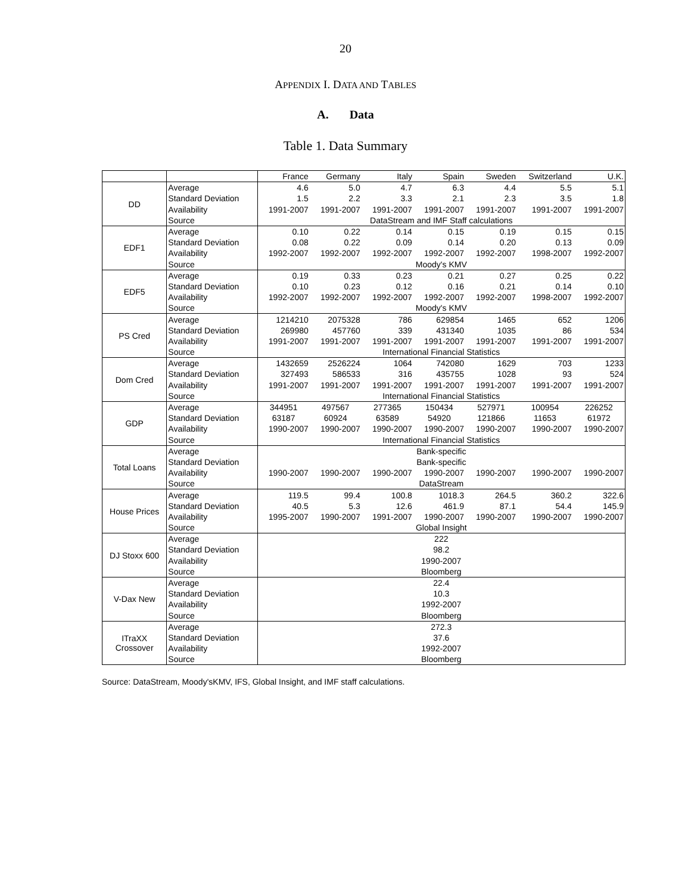20
APPENDIX I. DATA AND TABLES
A. Data
Table 1. Data Summary
| | | France | Germany | Italy | Spain | Sweden | Switzerland | U.K. |
| --- | --- | --- | --- | --- | --- | --- | --- | --- |
| DD | Average | 4.6 | 5.0 | 4.7 | 6.3 | 4.4 | 5.5 | 5.1 |
| | Standard Deviation | 1.5 | 2.2 | 3.3 | 2.1 | 2.3 | 3.5 | 1.8 |
| | Availability | 1991-2007 | 1991-2007 | 1991-2007 | 1991-2007 | 1991-2007 | 1991-2007 | 1991-2007 |
| | Source | DataStream and IMF Staff calculations | | | | | | |
| EDF1 | Average | 0.10 | 0.22 | 0.14 | 0.15 | 0.19 | 0.15 | 0.15 |
| | Standard Deviation | 0.08 | 0.22 | 0.09 | 0.14 | 0.20 | 0.13 | 0.09 |
| | Availability | 1992-2007 | 1992-2007 | 1992-2007 | 1992-2007 | 1992-2007 | 1998-2007 | 1992-2007 |
| | Source | Moody's KMV | | | | | | |
| EDF5 | Average | 0.19 | 0.33 | 0.23 | 0.21 | 0.27 | 0.25 | 0.22 |
| | Standard Deviation | 0.10 | 0.23 | 0.12 | 0.16 | 0.21 | 0.14 | 0.10 |
| | Availability | 1992-2007 | 1992-2007 | 1992-2007 | 1992-2007 | 1992-2007 | 1998-2007 | 1992-2007 |
| | Source | Moody's KMV | | | | | | |
| PS Cred | Average | 1214210 | 2075328 | 786 | 629854 | 1465 | 652 | 1206 |
| | Standard Deviation | 269980 | 457760 | 339 | 431340 | 1035 | 86 | 534 |
| | Availability | 1991-2007 | 1991-2007 | 1991-2007 | 1991-2007 | 1991-2007 | 1991-2007 | 1991-2007 |
| | Source | International Financial Statistics | | | | | | |
| Dom Cred | Average | 1432659 | 2526224 | 1064 | 742080 | 1629 | 703 | 1233 |
| | Standard Deviation | 327493 | 586533 | 316 | 435755 | 1028 | 93 | 524 |
| | Availability | 1991-2007 | 1991-2007 | 1991-2007 | 1991-2007 | 1991-2007 | 1991-2007 | 1991-2007 |
| | Source | International Financial Statistics | | | | | | |
| GDP | Average | 344951 | 497567 | 277365 | 150434 | 527971 | 100954 | 226252 |
| | Standard Deviation | 63187 | 60924 | 63589 | 54920 | 121866 | 11653 | 61972 |
| | Availability | 1990-2007 | 1990-2007 | 1990-2007 | 1990-2007 | 1990-2007 | 1990-2007 | 1990-2007 |
| | Source | International Financial Statistics | | | | | | |
| Total Loans | Average | Bank-specific | | | | | | |
| | Standard Deviation | Bank-specific | | | | | | |
| | Availability | 1990-2007 | 1990-2007 | 1990-2007 | 1990-2007 | 1990-2007 | 1990-2007 | 1990-2007 |
| | Source | DataStream | | | | | | |
| House Prices | Average | 119.5 | 99.4 | 100.8 | 1018.3 | 264.5 | 360.2 | 322.6 |
| | Standard Deviation | 40.5 | 5.3 | 12.6 | 461.9 | 87.1 | 54.4 | 145.9 |
| | Availability | 1995-2007 | 1990-2007 | 1991-2007 | 1990-2007 | 1990-2007 | 1990-2007 | 1990-2007 |
| | Source | Global Insight | | | | | | |
| DJ Stoxx 600 | Average | 222 | | | | | | |
| | Standard Deviation | 98.2 | | | | | | |
| | Availability | 1990-2007 | | | | | | |
| | Source | Bloomberg | | | | | | |
| V-Dax New | Average | 22.4 | | | | | | |
| | Standard Deviation | 10.3 | | | | | | |
| | Availability | 1992-2007 | | | | | | |
| | Source | Bloomberg | | | | | | |
| ITraXX Crossover | Average | 272.3 | | | | | | |
| | Standard Deviation | 37.6 | | | | | | |
| | Availability | 1992-2007 | | | | | | |
| | Source | Bloomberg | | | | | | |
Source: DataStream, Moody'sKMV, IFS, Global Insight, and IMF staff calculations.